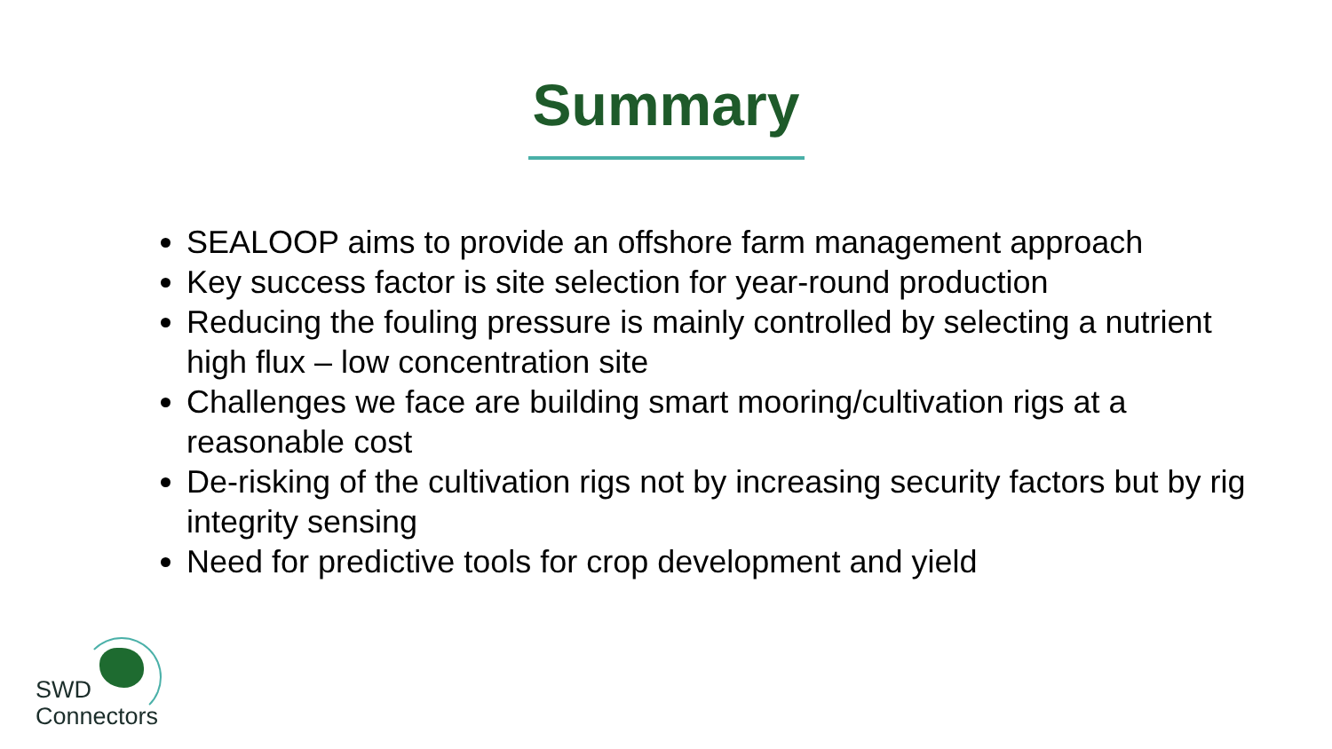Summary
SEALOOP aims to provide an offshore farm management approach
Key success factor is site selection for year-round production
Reducing the fouling pressure is mainly controlled by selecting a nutrient high flux – low concentration site
Challenges we face are building smart mooring/cultivation rigs at a reasonable cost
De-risking of the cultivation rigs not by increasing security factors but by rig integrity sensing
Need for predictive tools for crop development and yield
SWD
Connectors